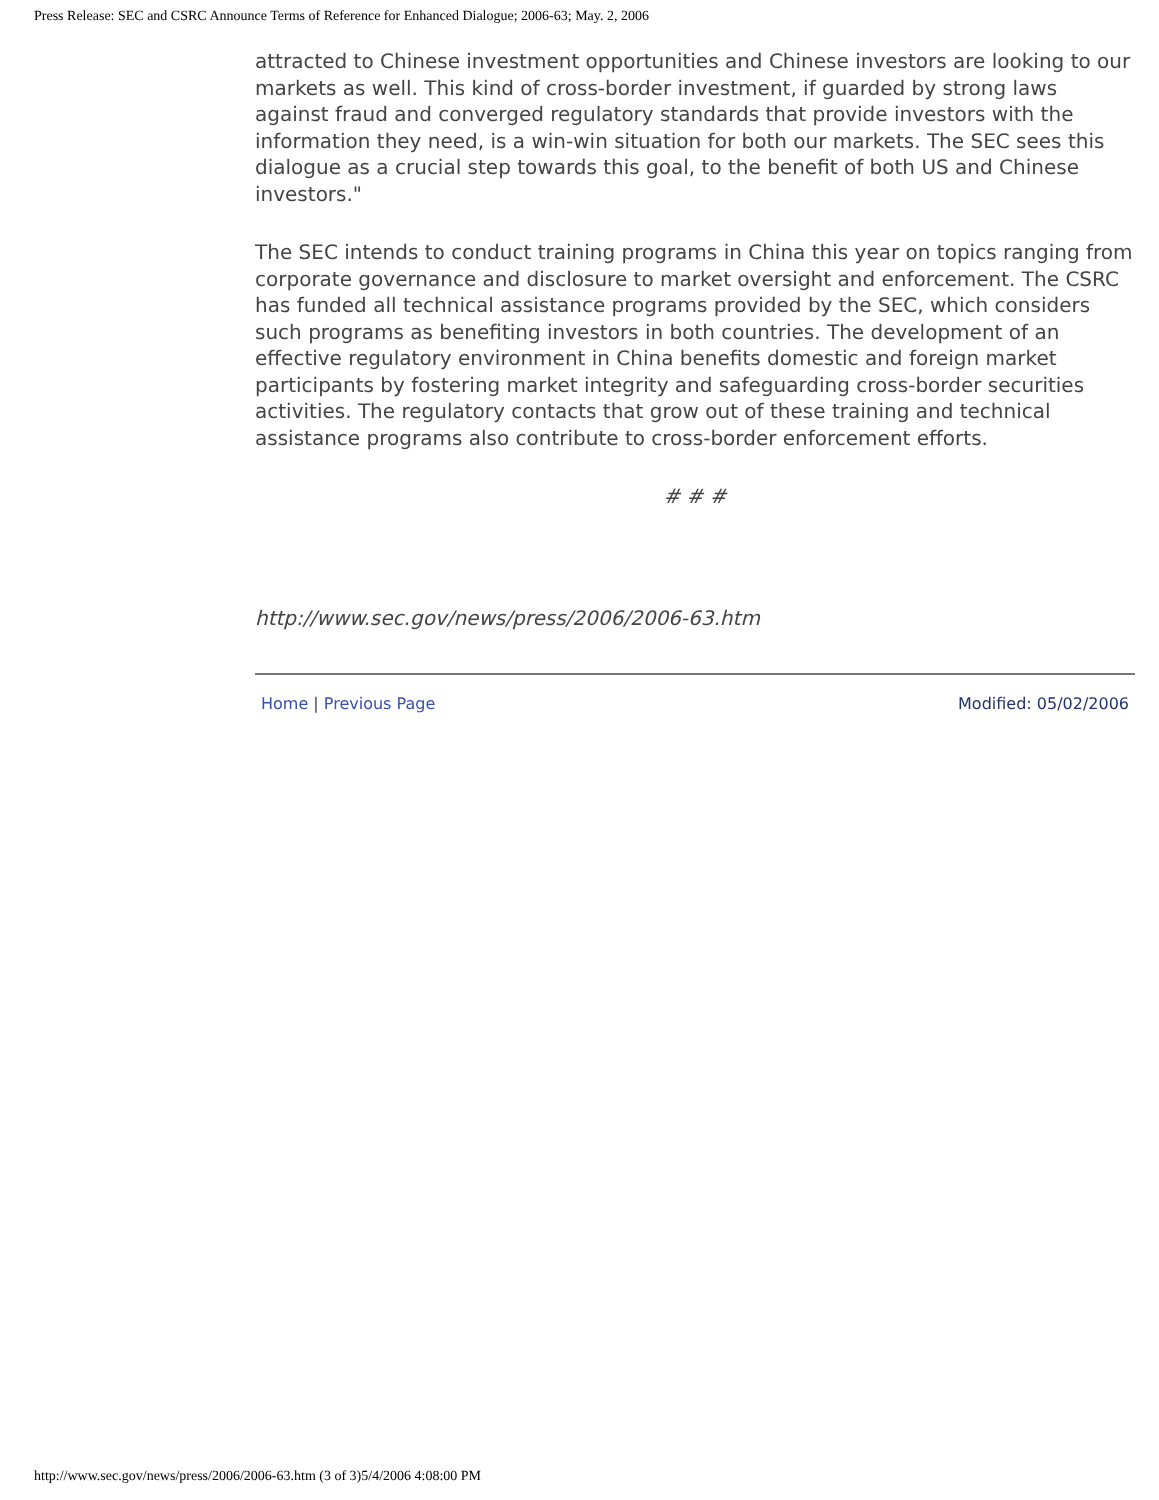Press Release: SEC and CSRC Announce Terms of Reference for Enhanced Dialogue; 2006-63; May. 2, 2006
attracted to Chinese investment opportunities and Chinese investors are looking to our markets as well. This kind of cross-border investment, if guarded by strong laws against fraud and converged regulatory standards that provide investors with the information they need, is a win-win situation for both our markets. The SEC sees this dialogue as a crucial step towards this goal, to the benefit of both US and Chinese investors."
The SEC intends to conduct training programs in China this year on topics ranging from corporate governance and disclosure to market oversight and enforcement. The CSRC has funded all technical assistance programs provided by the SEC, which considers such programs as benefiting investors in both countries. The development of an effective regulatory environment in China benefits domestic and foreign market participants by fostering market integrity and safeguarding cross-border securities activities. The regulatory contacts that grow out of these training and technical assistance programs also contribute to cross-border enforcement efforts.
# # #
http://www.sec.gov/news/press/2006/2006-63.htm
Home | Previous Page Modified: 05/02/2006
http://www.sec.gov/news/press/2006/2006-63.htm (3 of 3)5/4/2006 4:08:00 PM